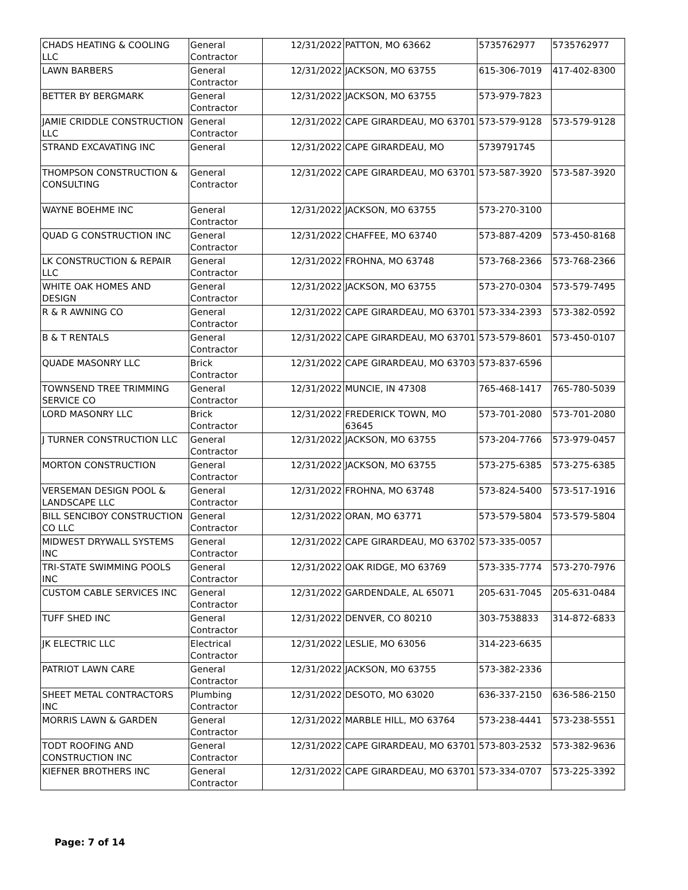| CHADS HEATING & COOLING LLC | General Contractor | 12/31/2022 | PATTON, MO 63662 | 5735762977 | 5735762977 |
| LAWN BARBERS | General Contractor | 12/31/2022 | JACKSON, MO 63755 | 615-306-7019 | 417-402-8300 |
| BETTER BY BERGMARK | General Contractor | 12/31/2022 | JACKSON, MO 63755 | 573-979-7823 | |
| JAMIE CRIDDLE CONSTRUCTION LLC | General Contractor | 12/31/2022 | CAPE GIRARDEAU, MO 63701 | 573-579-9128 | 573-579-9128 |
| STRAND EXCAVATING INC | General | 12/31/2022 | CAPE GIRARDEAU, MO | 5739791745 | |
| THOMPSON CONSTRUCTION & CONSULTING | General Contractor | 12/31/2022 | CAPE GIRARDEAU, MO 63701 | 573-587-3920 | 573-587-3920 |
| WAYNE BOEHME INC | General Contractor | 12/31/2022 | JACKSON, MO 63755 | 573-270-3100 | |
| QUAD G CONSTRUCTION INC | General Contractor | 12/31/2022 | CHAFFEE, MO 63740 | 573-887-4209 | 573-450-8168 |
| LK CONSTRUCTION & REPAIR LLC | General Contractor | 12/31/2022 | FROHNA, MO 63748 | 573-768-2366 | 573-768-2366 |
| WHITE OAK HOMES AND DESIGN | General Contractor | 12/31/2022 | JACKSON, MO 63755 | 573-270-0304 | 573-579-7495 |
| R & R AWNING CO | General Contractor | 12/31/2022 | CAPE GIRARDEAU, MO 63701 | 573-334-2393 | 573-382-0592 |
| B & T RENTALS | General Contractor | 12/31/2022 | CAPE GIRARDEAU, MO 63701 | 573-579-8601 | 573-450-0107 |
| QUADE MASONRY LLC | Brick Contractor | 12/31/2022 | CAPE GIRARDEAU, MO 63703 | 573-837-6596 | |
| TOWNSEND TREE TRIMMING SERVICE CO | General Contractor | 12/31/2022 | MUNCIE, IN 47308 | 765-468-1417 | 765-780-5039 |
| LORD MASONRY LLC | Brick Contractor | 12/31/2022 | FREDERICK TOWN, MO 63645 | 573-701-2080 | 573-701-2080 |
| J TURNER CONSTRUCTION LLC | General Contractor | 12/31/2022 | JACKSON, MO 63755 | 573-204-7766 | 573-979-0457 |
| MORTON CONSTRUCTION | General Contractor | 12/31/2022 | JACKSON, MO 63755 | 573-275-6385 | 573-275-6385 |
| VERSEMAN DESIGN POOL & LANDSCAPE LLC | General Contractor | 12/31/2022 | FROHNA, MO 63748 | 573-824-5400 | 573-517-1916 |
| BILL SENCIBOY CONSTRUCTION CO LLC | General Contractor | 12/31/2022 | ORAN, MO 63771 | 573-579-5804 | 573-579-5804 |
| MIDWEST DRYWALL SYSTEMS INC | General Contractor | 12/31/2022 | CAPE GIRARDEAU, MO 63702 | 573-335-0057 | |
| TRI-STATE SWIMMING POOLS INC | General Contractor | 12/31/2022 | OAK RIDGE, MO 63769 | 573-335-7774 | 573-270-7976 |
| CUSTOM CABLE SERVICES INC | General Contractor | 12/31/2022 | GARDENDALE, AL 65071 | 205-631-7045 | 205-631-0484 |
| TUFF SHED INC | General Contractor | 12/31/2022 | DENVER, CO 80210 | 303-7538833 | 314-872-6833 |
| JK ELECTRIC LLC | Electrical Contractor | 12/31/2022 | LESLIE, MO 63056 | 314-223-6635 | |
| PATRIOT LAWN CARE | General Contractor | 12/31/2022 | JACKSON, MO 63755 | 573-382-2336 | |
| SHEET METAL CONTRACTORS INC | Plumbing Contractor | 12/31/2022 | DESOTO, MO 63020 | 636-337-2150 | 636-586-2150 |
| MORRIS LAWN & GARDEN | General Contractor | 12/31/2022 | MARBLE HILL, MO 63764 | 573-238-4441 | 573-238-5551 |
| TODT ROOFING AND CONSTRUCTION INC | General Contractor | 12/31/2022 | CAPE GIRARDEAU, MO 63701 | 573-803-2532 | 573-382-9636 |
| KIEFNER BROTHERS INC | General Contractor | 12/31/2022 | CAPE GIRARDEAU, MO 63701 | 573-334-0707 | 573-225-3392 |
Page: 7 of 14